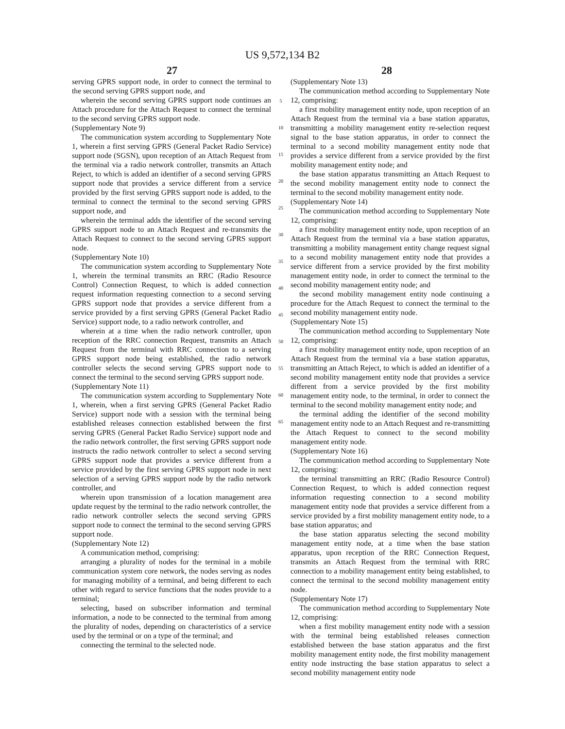US 9,572,134 B2
27 28
serving GPRS support node, in order to connect the terminal to the second serving GPRS support node, and
wherein the second serving GPRS support node continues an Attach procedure for the Attach Request to connect the terminal to the second serving GPRS support node.
(Supplementary Note 9)
The communication system according to Supplementary Note 1, wherein a first serving GPRS (General Packet Radio Service) support node (SGSN), upon reception of an Attach Request from the terminal via a radio network controller, transmits an Attach Reject, to which is added an identifier of a second serving GPRS support node that provides a service different from a service provided by the first serving GPRS support node is added, to the terminal to connect the terminal to the second serving GPRS support node, and
wherein the terminal adds the identifier of the second serving GPRS support node to an Attach Request and re-transmits the Attach Request to connect to the second serving GPRS support node.
(Supplementary Note 10)
The communication system according to Supplementary Note 1, wherein the terminal transmits an RRC (Radio Resource Control) Connection Request, to which is added connection request information requesting connection to a second serving GPRS support node that provides a service different from a service provided by a first serving GPRS (General Packet Radio Service) support node, to a radio network controller, and
wherein at a time when the radio network controller, upon reception of the RRC connection Request, transmits an Attach Request from the terminal with RRC connection to a serving GPRS support node being established, the radio network controller selects the second serving GPRS support node to connect the terminal to the second serving GPRS support node.
(Supplementary Note 11)
The communication system according to Supplementary Note 1, wherein, when a first serving GPRS (General Packet Radio Service) support node with a session with the terminal being established releases connection established between the first serving GPRS (General Packet Radio Service) support node and the radio network controller, the first serving GPRS support node instructs the radio network controller to select a second serving GPRS support node that provides a service different from a service provided by the first serving GPRS support node in next selection of a serving GPRS support node by the radio network controller, and
wherein upon transmission of a location management area update request by the terminal to the radio network controller, the radio network controller selects the second serving GPRS support node to connect the terminal to the second serving GPRS support node.
(Supplementary Note 12)
A communication method, comprising:
arranging a plurality of nodes for the terminal in a mobile communication system core network, the nodes serving as nodes for managing mobility of a terminal, and being different to each other with regard to service functions that the nodes provide to a terminal;
selecting, based on subscriber information and terminal information, a node to be connected to the terminal from among the plurality of nodes, depending on characteristics of a service used by the terminal or on a type of the terminal; and
connecting the terminal to the selected node.
5
10
15
20
25
30
35
40
45
50
55
60
65
(Supplementary Note 13)
The communication method according to Supplementary Note 12, comprising:
a first mobility management entity node, upon reception of an Attach Request from the terminal via a base station apparatus, transmitting a mobility management entity re-selection request signal to the base station apparatus, in order to connect the terminal to a second mobility management entity node that provides a service different from a service provided by the first mobility management entity node; and
the base station apparatus transmitting an Attach Request to the second mobility management entity node to connect the terminal to the second mobility management entity node.
(Supplementary Note 14)
The communication method according to Supplementary Note 12, comprising:
a first mobility management entity node, upon reception of an Attach Request from the terminal via a base station apparatus, transmitting a mobility management entity change request signal to a second mobility management entity node that provides a service different from a service provided by the first mobility management entity node, in order to connect the terminal to the second mobility management entity node; and
the second mobility management entity node continuing a procedure for the Attach Request to connect the terminal to the second mobility management entity node.
(Supplementary Note 15)
The communication method according to Supplementary Note 12, comprising:
a first mobility management entity node, upon reception of an Attach Request from the terminal via a base station apparatus, transmitting an Attach Reject, to which is added an identifier of a second mobility management entity node that provides a service different from a service provided by the first mobility management entity node, to the terminal, in order to connect the terminal to the second mobility management entity node; and
the terminal adding the identifier of the second mobility management entity node to an Attach Request and re-transmitting the Attach Request to connect to the second mobility management entity node.
(Supplementary Note 16)
The communication method according to Supplementary Note 12, comprising:
the terminal transmitting an RRC (Radio Resource Control) Connection Request, to which is added connection request information requesting connection to a second mobility management entity node that provides a service different from a service provided by a first mobility management entity node, to a base station apparatus; and
the base station apparatus selecting the second mobility management entity node, at a time when the base station apparatus, upon reception of the RRC Connection Request, transmits an Attach Request from the terminal with RRC connection to a mobility management entity being established, to connect the terminal to the second mobility management entity node.
(Supplementary Note 17)
The communication method according to Supplementary Note 12, comprising:
when a first mobility management entity node with a session with the terminal being established releases connection established between the base station apparatus and the first mobility management entity node, the first mobility management entity node instructing the base station apparatus to select a second mobility management entity node